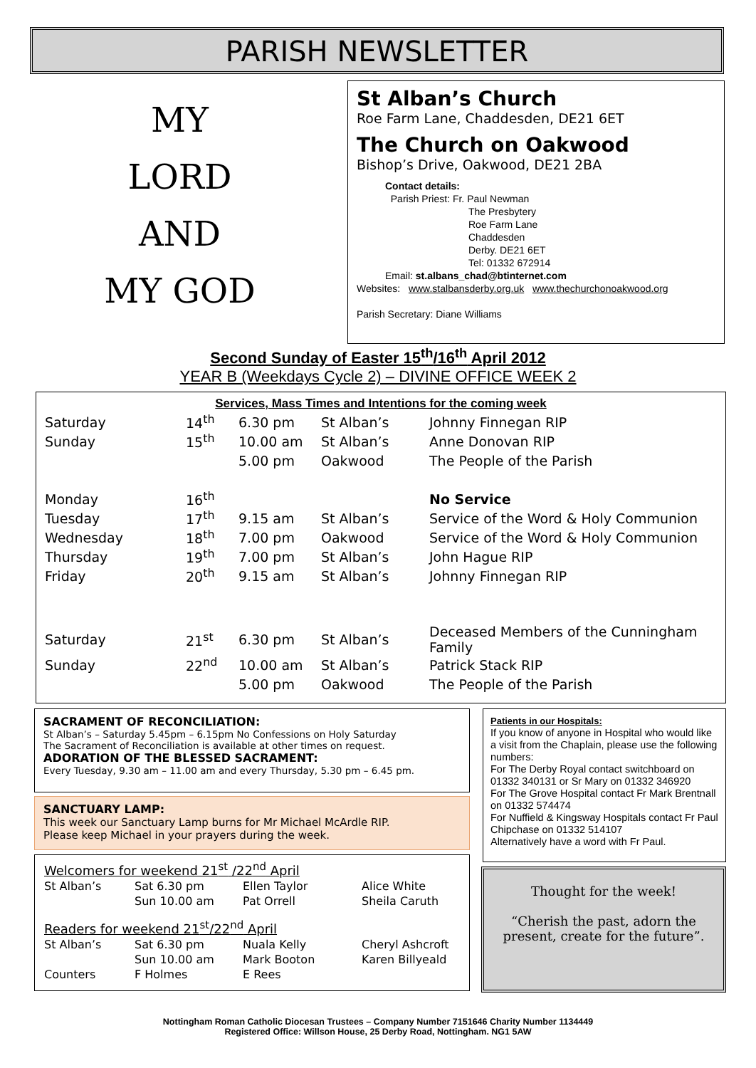PARISH NEWSLETTER
MY LORD
AND
MY GOD
St Alban’s Church
Roe Farm Lane, Chaddesden, DE21 6ET
The Church on Oakwood
Bishop’s Drive, Oakwood, DE21 2BA
Contact details:
Parish Priest: Fr. Paul Newman
The Presbytery
Roe Farm Lane
Chaddesden
Derby. DE21 6ET
Tel: 01332 672914
Email: st.albans_chad@btinternet.com
Websites: www.stalbansderby.org.uk www.thechurchonoakwood.org
Parish Secretary: Diane Williams
Second Sunday of Easter 15<sup>th</sup>/16<sup>th</sup> April 2012
YEAR B (Weekdays Cycle 2) – DIVINE OFFICE WEEK 2
Services, Mass Times and Intentions for the coming week
| Saturday | 14<sup>th</sup> | 6.30 pm | St Alban’s | Johnny Finnegan RIP |
| Sunday | 15<sup>th</sup> | 10.00 am | St Alban’s | Anne Donovan RIP |
| | | 5.00 pm | Oakwood | The People of the Parish |
| Monday | 16<sup>th</sup> | | | No Service |
| Tuesday | 17<sup>th</sup> | 9.15 am | St Alban’s | Service of the Word & Holy Communion |
| Wednesday | 18<sup>th</sup> | 7.00 pm | Oakwood | Service of the Word & Holy Communion |
| Thursday | 19<sup>th</sup> | 7.00 pm | St Alban’s | John Hague RIP |
| Friday | 20<sup>th</sup> | 9.15 am | St Alban’s | Johnny Finnegan RIP |
| Saturday | 21<sup>st</sup> | 6.30 pm | St Alban’s | Deceased Members of the Cunningham Family |
| Sunday | 22<sup>nd</sup> | 10.00 am | St Alban’s | Patrick Stack RIP |
| | | 5.00 pm | Oakwood | The People of the Parish |
SACRAMENT OF RECONCILIATION:
St Alban’s – Saturday 5.45pm – 6.15pm No Confessions on Holy Saturday
The Sacrament of Reconciliation is available at other times on request.
ADORATION OF THE BLESSED SACRAMENT:
Every Tuesday, 9.30 am – 11.00 am and every Thursday, 5.30 pm – 6.45 pm.
SANCTUARY LAMP:
This week our Sanctuary Lamp burns for Mr Michael McArdle RIP.
Please keep Michael in your prayers during the week.
| Welcomers for weekend 21<sup>st</sup> /22<sup>nd</sup> April | | | |
| St Alban’s | Sat 6.30 pm | Ellen Taylor | Alice White |
| | Sun 10.00 am | Pat Orrell | Sheila Caruth |
| Readers for weekend 21<sup>st</sup>/22<sup>nd</sup> April | | | |
| St Alban’s | Sat 6.30 pm | Nuala Kelly | Cheryl Ashcroft |
| | Sun 10.00 am | Mark Booton | Karen Billyeald |
| Counters | F Holmes | E Rees | |
Patients in our Hospitals:
If you know of anyone in Hospital who would like a visit from the Chaplain, please use the following numbers:
For The Derby Royal contact switchboard on 01332 340131 or Sr Mary on 01332 346920
For The Grove Hospital contact Fr Mark Brentnall on 01332 574474
For Nuffield & Kingsway Hospitals contact Fr Paul Chipchase on 01332 514107
Alternatively have a word with Fr Paul.
Thought for the week!
“Cherish the past, adorn the
present, create for the future”.
Nottingham Roman Catholic Diocesan Trustees – Company Number 7151646 Charity Number 1134449
Registered Office: Willson House, 25 Derby Road, Nottingham. NG1 5AW